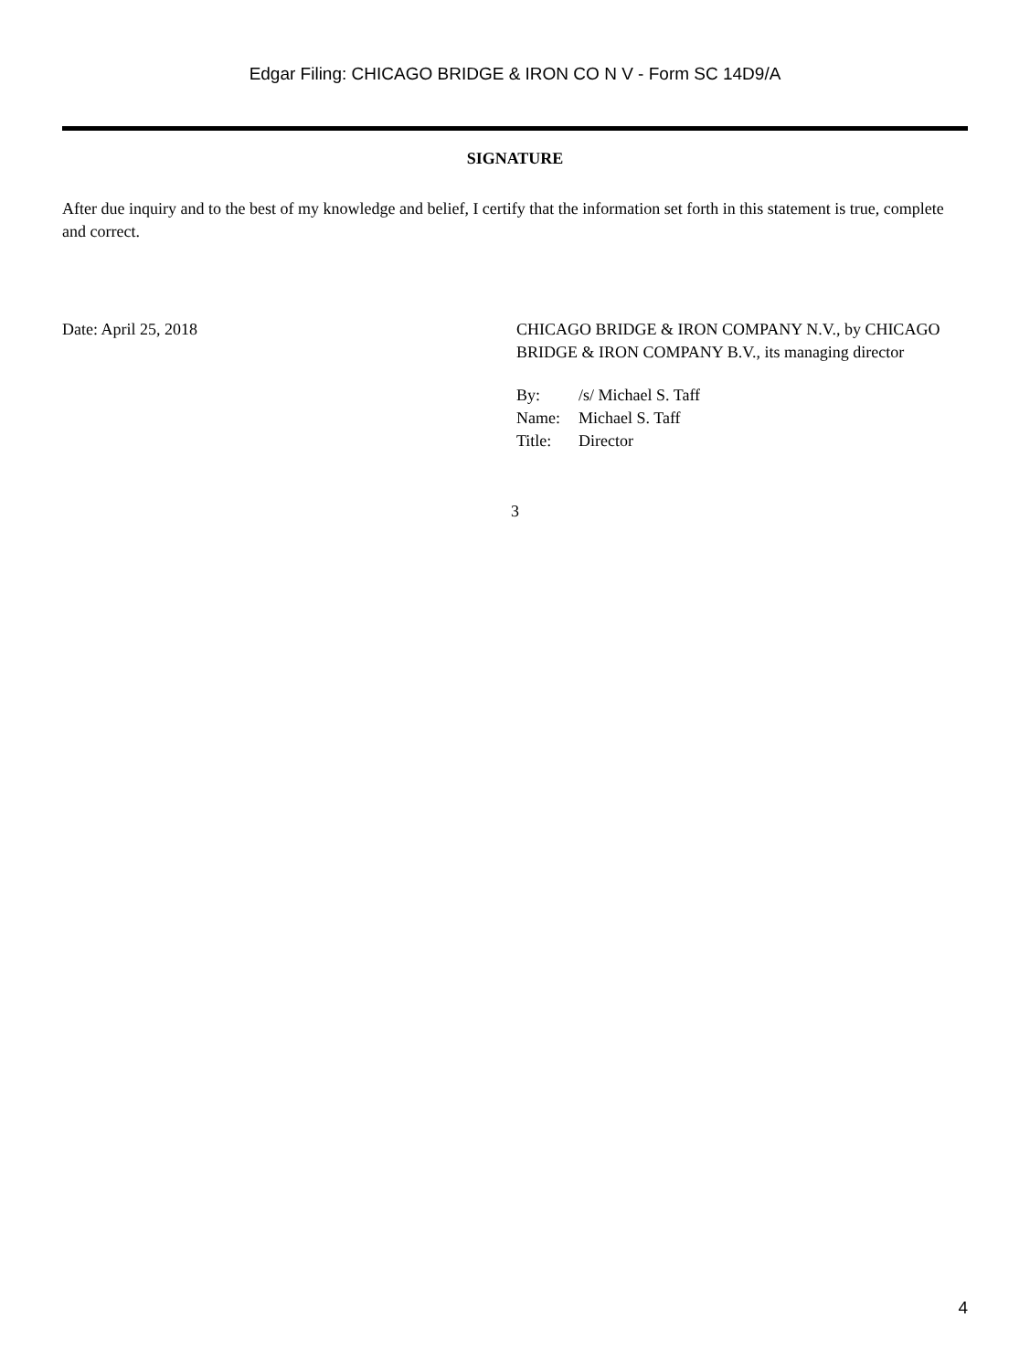Edgar Filing: CHICAGO BRIDGE & IRON CO N V - Form SC 14D9/A
SIGNATURE
After due inquiry and to the best of my knowledge and belief, I certify that the information set forth in this statement is true, complete and correct.
Date: April 25, 2018 CHICAGO BRIDGE & IRON COMPANY N.V., by CHICAGO BRIDGE & IRON COMPANY B.V., its managing director
| By: | /s/ Michael S. Taff |
| Name: | Michael S. Taff |
| Title: | Director |
3
4